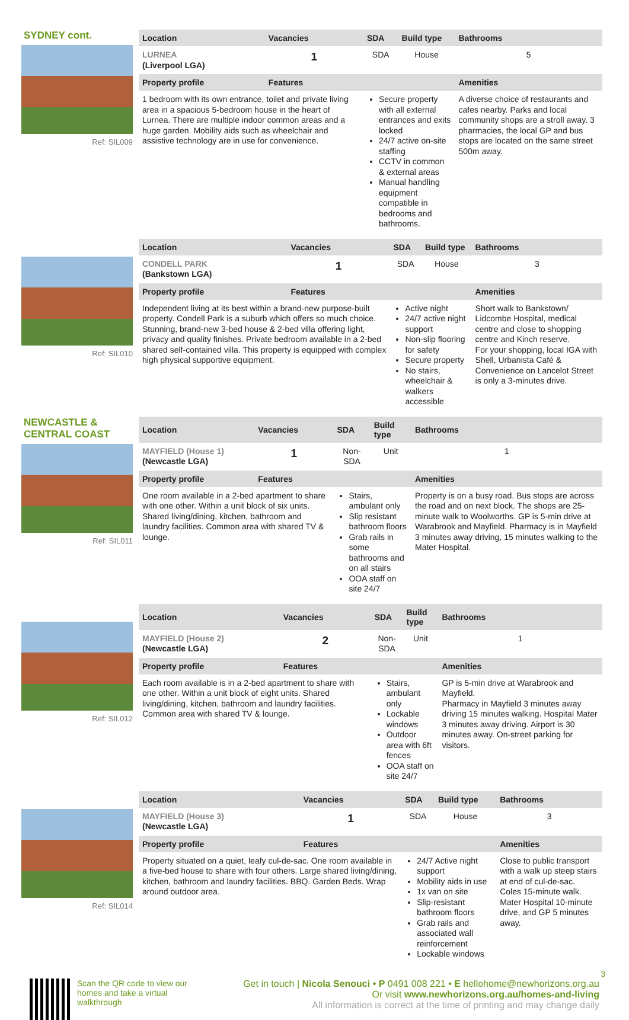SYDNEY cont.
Ref: SIL009
| Location | Vacancies | SDA | Build type | Bathrooms |
| --- | --- | --- | --- | --- |
| LURNEA (Liverpool LGA) | 1 | SDA | House | 5 |
| Property profile | Features | | | Amenities |
| 1 bedroom with its own entrance, toilet and private living area in a spacious 5-bedroom house in the heart of Lurnea. There are multiple indoor common areas and a huge garden. Mobility aids such as wheelchair and assistive technology are in use for convenience. | | Secure property with all external entrances and exits locked 24/7 active on-site staffing CCTV in common & external areas Manual handling equipment compatible in bedrooms and bathrooms. | | A diverse choice of restaurants and cafes nearby. Parks and local community shops are a stroll away. 3 pharmacies, the local GP and bus stops are located on the same street 500m away. |
Ref: SIL010
| Location | Vacancies | SDA | Build type | Bathrooms |
| --- | --- | --- | --- | --- |
| CONDELL PARK (Bankstown LGA) | 1 | SDA | House | 3 |
| Property profile | Features | | | Amenities |
| Independent living at its best within a brand-new purpose-built property. Condell Park is a suburb which offers so much choice. Stunning, brand-new 3-bed house & 2-bed villa offering light, privacy and quality finishes. Private bedroom available in a 2-bed shared self-contained villa. This property is equipped with complex high physical supportive equipment. | | Active night 24/7 active night support Non-slip flooring for safety Secure property No stairs, wheelchair & walkers accessible | | Short walk to Bankstown/ Lidcombe Hospital, medical centre and close to shopping centre and Kinch reserve. For your shopping, local IGA with Shell, Urbanista Café & Convenience on Lancelot Street is only a 3-minutes drive. |
NEWCASTLE &
CENTRAL COAST
Ref: SIL011
| Location | Vacancies | SDA | Build type | Bathrooms |
| --- | --- | --- | --- | --- |
| MAYFIELD (House 1) (Newcastle LGA) | 1 | Non-SDA | Unit | 1 |
| Property profile | Features | | | Amenities |
| One room available in a 2-bed apartment to share with one other. Within a unit block of six units. Shared living/dining, kitchen, bathroom and laundry facilities. Common area with shared TV & lounge. | | Stairs, ambulant only Slip resistant bathroom floors Grab rails in some bathrooms and on all stairs OOA staff on site 24/7 | | Property is on a busy road. Bus stops are across the road and on next block. The shops are 25-minute walk to Woolworths. GP is 5-min drive at Warabrook and Mayfield. Pharmacy is in Mayfield 3 minutes away driving, 15 minutes walking to the Mater Hospital. |
Ref: SIL012
| Location | Vacancies | SDA | Build type | Bathrooms |
| --- | --- | --- | --- | --- |
| MAYFIELD (House 2) (Newcastle LGA) | 2 | Non-SDA | Unit | 1 |
| Property profile | Features | | | Amenities |
| Each room available is in a 2-bed apartment to share with one other. Within a unit block of eight units. Shared living/dining, kitchen, bathroom and laundry facilities. Common area with shared TV & lounge. | | Stairs, ambulant only Lockable windows Outdoor area with 6ft fences OOA staff on site 24/7 | | GP is 5-min drive at Warabrook and Mayfield. Pharmacy in Mayfield 3 minutes away driving 15 minutes walking. Hospital Mater 3 minutes away driving. Airport is 30 minutes away. On-street parking for visitors. |
Ref: SIL014
| Location | Vacancies | SDA | Build type | Bathrooms |
| --- | --- | --- | --- | --- |
| MAYFIELD (House 3) (Newcastle LGA) | 1 | SDA | House | 3 |
| Property profile | Features | | | Amenities |
| Property situated on a quiet, leafy cul-de-sac. One room available in a five-bed house to share with four others. Large shared living/dining, kitchen, bathroom and laundry facilities. BBQ. Garden Beds. Wrap around outdoor area. | | 24/7 Active night support Mobility aids in use 1x van on site Slip-resistant bathroom floors Grab rails and associated wall reinforcement Lockable windows | | Close to public transport with a walk up steep stairs at end of cul-de-sac. Coles 15-minute walk. Mater Hospital 10-minute drive, and GP 5 minutes away. |
3
Scan the QR code to view our homes and take a virtual walkthrough
Get in touch | Nicola Senouci • P 0491 008 221 • E hellohome@newhorizons.org.au
Or visit www.newhorizons.org.au/homes-and-living
All information is correct at the time of printing and may change daily